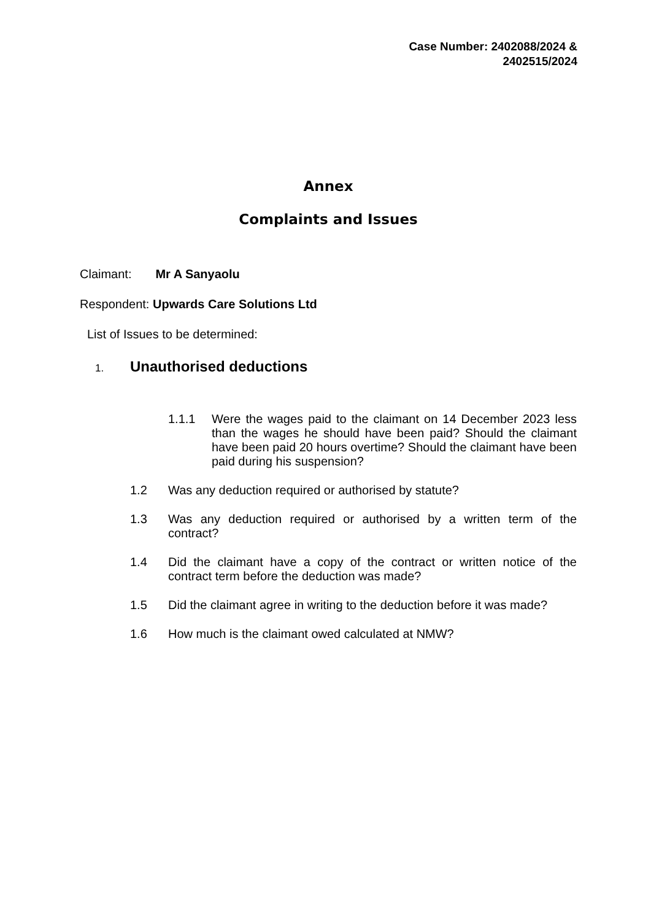Case Number: 2402088/2024 &
2402515/2024
Annex
Complaints and Issues
Claimant: Mr A Sanyaolu
Respondent: Upwards Care Solutions Ltd
List of Issues to be determined:
1. Unauthorised deductions
1.1.1 Were the wages paid to the claimant on 14 December 2023 less than the wages he should have been paid? Should the claimant have been paid 20 hours overtime? Should the claimant have been paid during his suspension?
1.2 Was any deduction required or authorised by statute?
1.3 Was any deduction required or authorised by a written term of the contract?
1.4 Did the claimant have a copy of the contract or written notice of the contract term before the deduction was made?
1.5 Did the claimant agree in writing to the deduction before it was made?
1.6 How much is the claimant owed calculated at NMW?